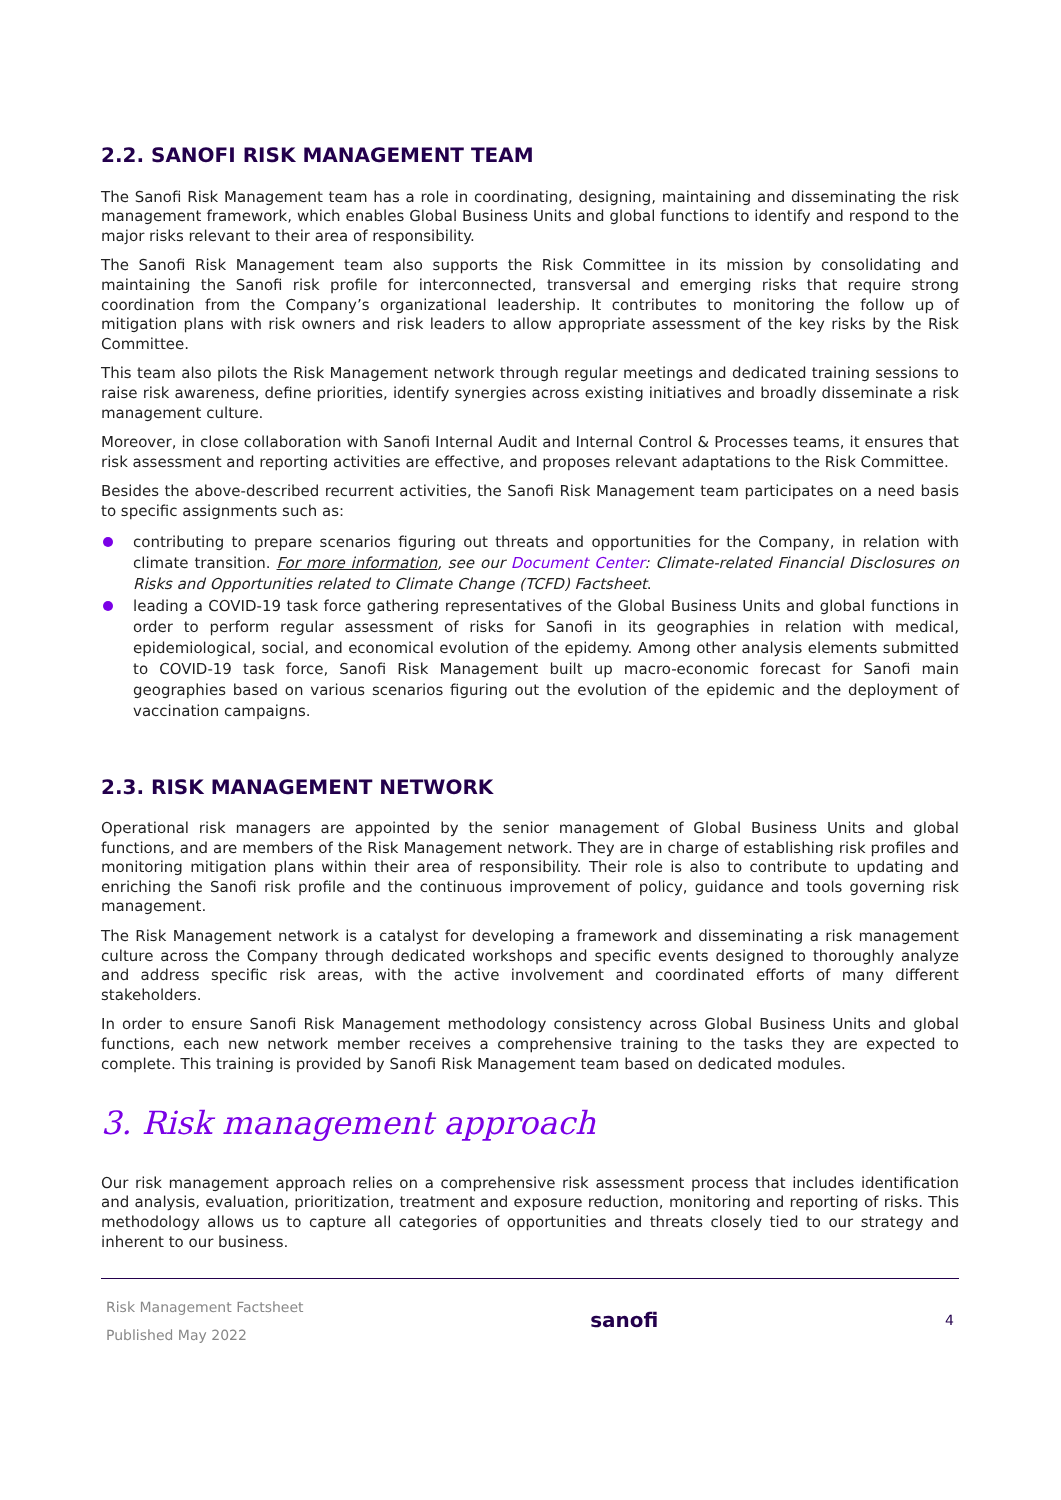2.2. SANOFI RISK MANAGEMENT TEAM
The Sanofi Risk Management team has a role in coordinating, designing, maintaining and disseminating the risk management framework, which enables Global Business Units and global functions to identify and respond to the major risks relevant to their area of responsibility.
The Sanofi Risk Management team also supports the Risk Committee in its mission by consolidating and maintaining the Sanofi risk profile for interconnected, transversal and emerging risks that require strong coordination from the Company’s organizational leadership. It contributes to monitoring the follow up of mitigation plans with risk owners and risk leaders to allow appropriate assessment of the key risks by the Risk Committee.
This team also pilots the Risk Management network through regular meetings and dedicated training sessions to raise risk awareness, define priorities, identify synergies across existing initiatives and broadly disseminate a risk management culture.
Moreover, in close collaboration with Sanofi Internal Audit and Internal Control & Processes teams, it ensures that risk assessment and reporting activities are effective, and proposes relevant adaptations to the Risk Committee.
Besides the above-described recurrent activities, the Sanofi Risk Management team participates on a need basis to specific assignments such as:
contributing to prepare scenarios figuring out threats and opportunities for the Company, in relation with climate transition. For more information, see our Document Center: Climate-related Financial Disclosures on Risks and Opportunities related to Climate Change (TCFD) Factsheet.
leading a COVID-19 task force gathering representatives of the Global Business Units and global functions in order to perform regular assessment of risks for Sanofi in its geographies in relation with medical, epidemiological, social, and economical evolution of the epidemy. Among other analysis elements submitted to COVID-19 task force, Sanofi Risk Management built up macro-economic forecast for Sanofi main geographies based on various scenarios figuring out the evolution of the epidemic and the deployment of vaccination campaigns.
2.3. RISK MANAGEMENT NETWORK
Operational risk managers are appointed by the senior management of Global Business Units and global functions, and are members of the Risk Management network. They are in charge of establishing risk profiles and monitoring mitigation plans within their area of responsibility. Their role is also to contribute to updating and enriching the Sanofi risk profile and the continuous improvement of policy, guidance and tools governing risk management.
The Risk Management network is a catalyst for developing a framework and disseminating a risk management culture across the Company through dedicated workshops and specific events designed to thoroughly analyze and address specific risk areas, with the active involvement and coordinated efforts of many different stakeholders.
In order to ensure Sanofi Risk Management methodology consistency across Global Business Units and global functions, each new network member receives a comprehensive training to the tasks they are expected to complete. This training is provided by Sanofi Risk Management team based on dedicated modules.
3. Risk management approach
Our risk management approach relies on a comprehensive risk assessment process that includes identification and analysis, evaluation, prioritization, treatment and exposure reduction, monitoring and reporting of risks. This methodology allows us to capture all categories of opportunities and threats closely tied to our strategy and inherent to our business.
Risk Management Factsheet
Published May 2022
sanofi
4